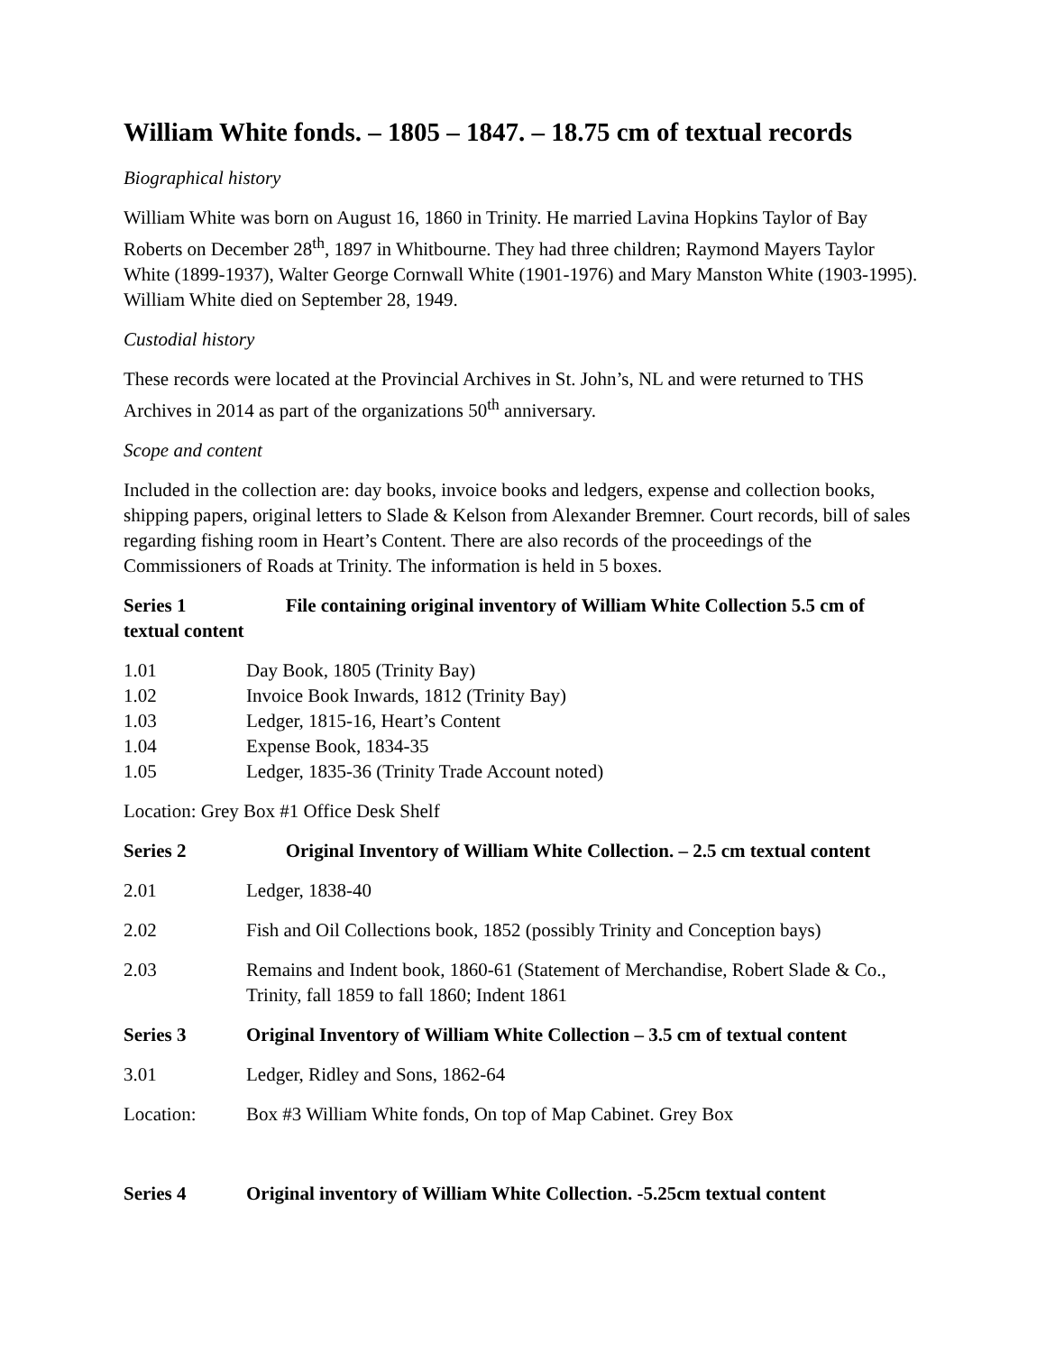William White fonds. – 1805 – 1847. – 18.75 cm of textual records
Biographical history
William White was born on August 16, 1860 in Trinity. He married Lavina Hopkins Taylor of Bay Roberts on December 28<sup>th</sup>, 1897 in Whitbourne. They had three children; Raymond Mayers Taylor White (1899-1937), Walter George Cornwall White (1901-1976) and Mary Manston White (1903-1995). William White died on September 28, 1949.
Custodial history
These records were located at the Provincial Archives in St. John’s, NL and were returned to THS Archives in 2014 as part of the organizations 50<sup>th</sup> anniversary.
Scope and content
Included in the collection are: day books, invoice books and ledgers, expense and collection books, shipping papers, original letters to Slade & Kelson from Alexander Bremner. Court records, bill of sales regarding fishing room in Heart’s Content. There are also records of the proceedings of the Commissioners of Roads at Trinity. The information is held in 5 boxes.
Series 1 File containing original inventory of William White Collection 5.5 cm of textual content
1.01 Day Book, 1805 (Trinity Bay)
1.02 Invoice Book Inwards, 1812 (Trinity Bay)
1.03 Ledger, 1815-16, Heart’s Content
1.04 Expense Book, 1834-35
1.05 Ledger, 1835-36 (Trinity Trade Account noted)
Location: Grey Box #1 Office Desk Shelf
Series 2 Original Inventory of William White Collection. – 2.5 cm textual content
2.01 Ledger, 1838-40
2.02 Fish and Oil Collections book, 1852 (possibly Trinity and Conception bays)
2.03 Remains and Indent book, 1860-61 (Statement of Merchandise, Robert Slade & Co., Trinity, fall 1859 to fall 1860; Indent 1861
Series 3 Original Inventory of William White Collection – 3.5 cm of textual content
3.01 Ledger, Ridley and Sons, 1862-64
Location: Box #3 William White fonds, On top of Map Cabinet. Grey Box
Series 4 Original inventory of William White Collection. -5.25cm textual content